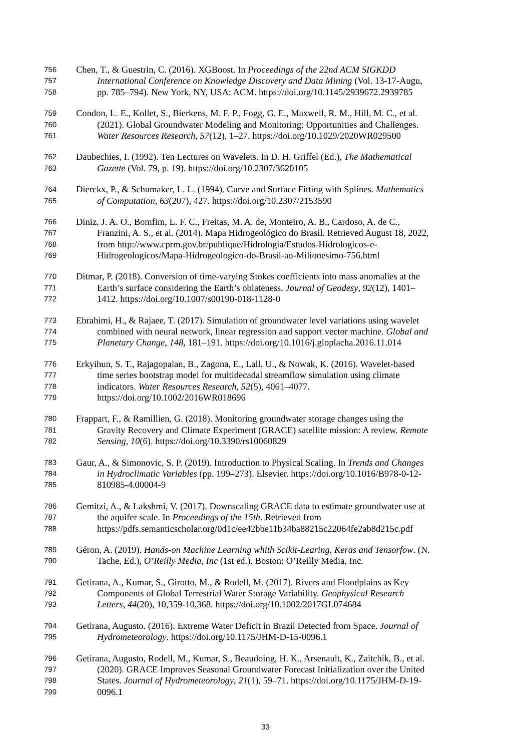756 Chen, T., & Guestrin, C. (2016). XGBoost. In Proceedings of the 22nd ACM SIGKDD
757 International Conference on Knowledge Discovery and Data Mining (Vol. 13-17-Augu,
758 pp. 785–794). New York, NY, USA: ACM. https://doi.org/10.1145/2939672.2939785
759 Condon, L. E., Kollet, S., Bierkens, M. F. P., Fogg, G. E., Maxwell, R. M., Hill, M. C., et al.
760 (2021). Global Groundwater Modeling and Monitoring: Opportunities and Challenges.
761 Water Resources Research, 57(12), 1–27. https://doi.org/10.1029/2020WR029500
762 Daubechies, I. (1992). Ten Lectures on Wavelets. In D. H. Griffel (Ed.), The Mathematical
763 Gazette (Vol. 79, p. 19). https://doi.org/10.2307/3620105
764 Dierckx, P., & Schumaker, L. L. (1994). Curve and Surface Fitting with Splines. Mathematics
765 of Computation, 63(207), 427. https://doi.org/10.2307/2153590
766 Diniz, J. A. O., Bomfim, L. F. C., Freitas, M. A. de, Monteiro, A. B., Cardoso, A. de C.,
767 Franzini, A. S., et al. (2014). Mapa Hidrogeológico do Brasil. Retrieved August 18, 2022,
768 from http://www.cprm.gov.br/publique/Hidrologia/Estudos-Hidrologicos-e-
769 Hidrogeologicos/Mapa-Hidrogeologico-do-Brasil-ao-Milionesimo-756.html
770 Ditmar, P. (2018). Conversion of time-varying Stokes coefficients into mass anomalies at the
771 Earth’s surface considering the Earth’s oblateness. Journal of Geodesy, 92(12), 1401–
772 1412. https://doi.org/10.1007/s00190-018-1128-0
773 Ebrahimi, H., & Rajaee, T. (2017). Simulation of groundwater level variations using wavelet
774 combined with neural network, linear regression and support vector machine. Global and
775 Planetary Change, 148, 181–191. https://doi.org/10.1016/j.gloplacha.2016.11.014
776 Erkyihun, S. T., Rajagopalan, B., Zagona, E., Lall, U., & Nowak, K. (2016). Wavelet-based
777 time series bootstrap model for multidecadal streamflow simulation using climate
778 indicators. Water Resources Research, 52(5), 4061–4077.
779 https://doi.org/10.1002/2016WR018696
780 Frappart, F., & Ramillien, G. (2018). Monitoring groundwater storage changes using the
781 Gravity Recovery and Climate Experiment (GRACE) satellite mission: A review. Remote
782 Sensing, 10(6). https://doi.org/10.3390/rs10060829
783 Gaur, A., & Simonovic, S. P. (2019). Introduction to Physical Scaling. In Trends and Changes
784 in Hydroclimatic Variables (pp. 199–273). Elsevier. https://doi.org/10.1016/B978-0-12-
785 810985-4.00004-9
786 Gemitzi, A., & Lakshmi, V. (2017). Downscaling GRACE data to estimate groundwater use at
787 the aquifer scale. In Proceedings of the 15th. Retrieved from
788 https://pdfs.semanticscholar.org/0d1c/ee42bbe11b34ba88215c22064fe2ab8d215c.pdf
789 Géron, A. (2019). Hands-on Machine Learning whith Scikit-Learing, Keras and Tensorfow. (N.
790 Tache, Ed.), O’Reilly Media, Inc (1st ed.). Boston: O’Reilly Media, Inc.
791 Getirana, A., Kumar, S., Girotto, M., & Rodell, M. (2017). Rivers and Floodplains as Key
792 Components of Global Terrestrial Water Storage Variability. Geophysical Research
793 Letters, 44(20), 10,359-10,368. https://doi.org/10.1002/2017GL074684
794 Getirana, Augusto. (2016). Extreme Water Deficit in Brazil Detected from Space. Journal of
795 Hydrometeorology. https://doi.org/10.1175/JHM-D-15-0096.1
796 Getirana, Augusto, Rodell, M., Kumar, S., Beaudoing, H. K., Arsenault, K., Zaitchik, B., et al.
797 (2020). GRACE Improves Seasonal Groundwater Forecast Initialization over the United
798 States. Journal of Hydrometeorology, 21(1), 59–71. https://doi.org/10.1175/JHM-D-19-
799 0096.1
33